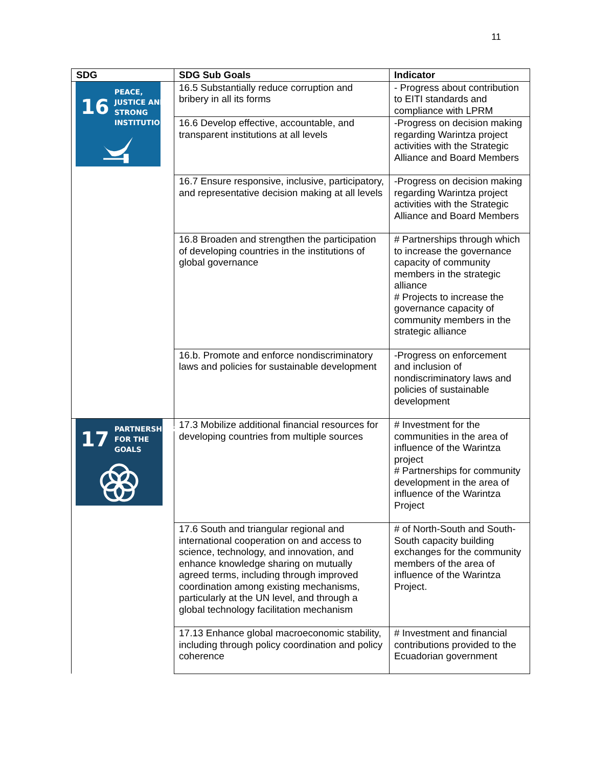11
| SDG | SDG Sub Goals | Indicator |
| --- | --- | --- |
| 16 PEACE, JUSTICE AND STRONG INSTITUTIONS | 16.5 Substantially reduce corruption and bribery in all its forms | - Progress about contribution to EITI standards and compliance with LPRM |
| | 16.6 Develop effective, accountable, and transparent institutions at all levels | -Progress on decision making regarding Warintza project activities with the Strategic Alliance and Board Members |
| | 16.7 Ensure responsive, inclusive, participatory, and representative decision making at all levels | -Progress on decision making regarding Warintza project activities with the Strategic Alliance and Board Members |
| | 16.8 Broaden and strengthen the participation of developing countries in the institutions of global governance | # Partnerships through which to increase the governance capacity of community members in the strategic alliance # Projects to increase the governance capacity of community members in the strategic alliance |
| | 16.b. Promote and enforce nondiscriminatory laws and policies for sustainable development | -Progress on enforcement and inclusion of nondiscriminatory laws and policies of sustainable development |
| 17 PARTNERSHIPS FOR THE GOALS | 17.3 Mobilize additional financial resources for developing countries from multiple sources | # Investment for the communities in the area of influence of the Warintza project # Partnerships for community development in the area of influence of the Warintza Project |
| | 17.6 South and triangular regional and international cooperation on and access to science, technology, and innovation, and enhance knowledge sharing on mutually agreed terms, including through improved coordination among existing mechanisms, particularly at the UN level, and through a global technology facilitation mechanism | # of North-South and South-South capacity building exchanges for the community members of the area of influence of the Warintza Project. |
| | 17.13 Enhance global macroeconomic stability, including through policy coordination and policy coherence | # Investment and financial contributions provided to the Ecuadorian government |